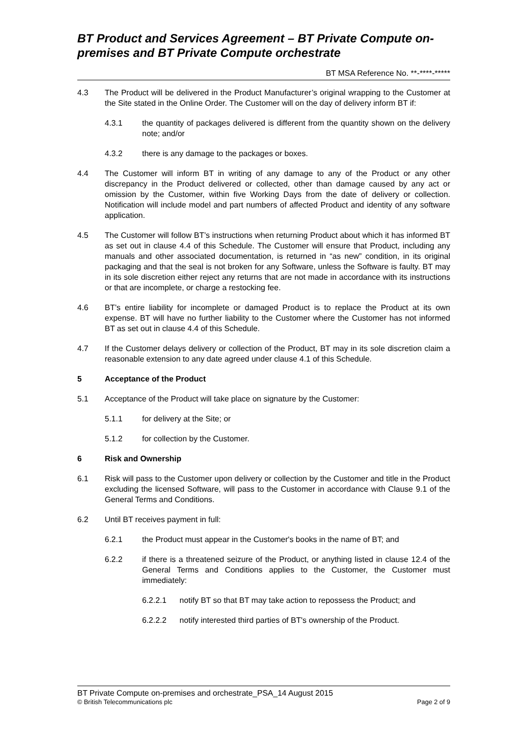BT Product and Services Agreement – BT Private Compute on-premises and BT Private Compute orchestrate
BT MSA Reference No. **-****-*****
4.3 The Product will be delivered in the Product Manufacturer’s original wrapping to the Customer at the Site stated in the Online Order. The Customer will on the day of delivery inform BT if:
4.3.1 the quantity of packages delivered is different from the quantity shown on the delivery note; and/or
4.3.2 there is any damage to the packages or boxes.
4.4 The Customer will inform BT in writing of any damage to any of the Product or any other discrepancy in the Product delivered or collected, other than damage caused by any act or omission by the Customer, within five Working Days from the date of delivery or collection. Notification will include model and part numbers of affected Product and identity of any software application.
4.5 The Customer will follow BT’s instructions when returning Product about which it has informed BT as set out in clause 4.4 of this Schedule. The Customer will ensure that Product, including any manuals and other associated documentation, is returned in “as new” condition, in its original packaging and that the seal is not broken for any Software, unless the Software is faulty. BT may in its sole discretion either reject any returns that are not made in accordance with its instructions or that are incomplete, or charge a restocking fee.
4.6 BT’s entire liability for incomplete or damaged Product is to replace the Product at its own expense. BT will have no further liability to the Customer where the Customer has not informed BT as set out in clause 4.4 of this Schedule.
4.7 If the Customer delays delivery or collection of the Product, BT may in its sole discretion claim a reasonable extension to any date agreed under clause 4.1 of this Schedule.
5 Acceptance of the Product
5.1 Acceptance of the Product will take place on signature by the Customer:
5.1.1 for delivery at the Site; or
5.1.2 for collection by the Customer.
6 Risk and Ownership
6.1 Risk will pass to the Customer upon delivery or collection by the Customer and title in the Product excluding the licensed Software, will pass to the Customer in accordance with Clause 9.1 of the General Terms and Conditions.
6.2 Until BT receives payment in full:
6.2.1 the Product must appear in the Customer's books in the name of BT; and
6.2.2 if there is a threatened seizure of the Product, or anything listed in clause 12.4 of the General Terms and Conditions applies to the Customer, the Customer must immediately:
6.2.2.1 notify BT so that BT may take action to repossess the Product; and
6.2.2.2 notify interested third parties of BT's ownership of the Product.
BT Private Compute on-premises and orchestrate_PSA_14 August 2015
© British Telecommunications plc Page 2 of 9